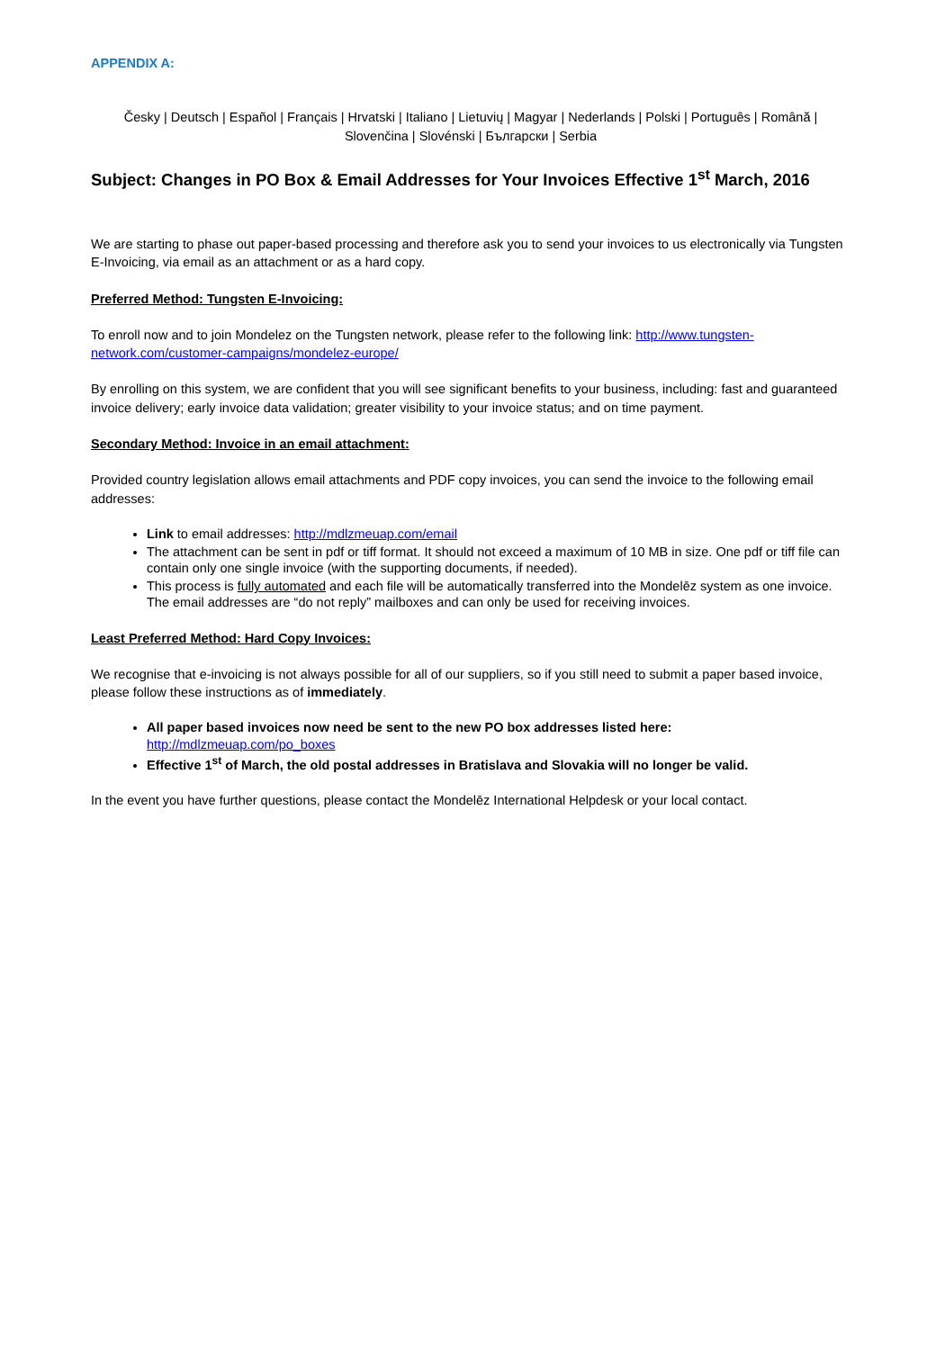APPENDIX A:
Česky | Deutsch | Español | Français | Hrvatski | Italiano | Lietuvių | Magyar | Nederlands | Polski | Português | Română | Slovenčina | Slovénski | Български | Serbia
Subject: Changes in PO Box & Email Addresses for Your Invoices Effective 1<sup>st</sup> March, 2016
We are starting to phase out paper-based processing and therefore ask you to send your invoices to us electronically via Tungsten E-Invoicing, via email as an attachment or as a hard copy.
Preferred Method: Tungsten E-Invoicing:
To enroll now and to join Mondelez on the Tungsten network, please refer to the following link: http://www.tungsten-network.com/customer-campaigns/mondelez-europe/
By enrolling on this system, we are confident that you will see significant benefits to your business, including: fast and guaranteed invoice delivery; early invoice data validation; greater visibility to your invoice status; and on time payment.
Secondary Method: Invoice in an email attachment:
Provided country legislation allows email attachments and PDF copy invoices, you can send the invoice to the following email addresses:
Link to email addresses: http://mdlzmeuap.com/email
The attachment can be sent in pdf or tiff format. It should not exceed a maximum of 10 MB in size. One pdf or tiff file can contain only one single invoice (with the supporting documents, if needed).
This process is fully automated and each file will be automatically transferred into the Mondelēz system as one invoice. The email addresses are “do not reply” mailboxes and can only be used for receiving invoices.
Least Preferred Method: Hard Copy Invoices:
We recognise that e-invoicing is not always possible for all of our suppliers, so if you still need to submit a paper based invoice, please follow these instructions as of immediately.
All paper based invoices now need be sent to the new PO box addresses listed here: http://mdlzmeuap.com/po_boxes
Effective 1<sup>st</sup> of March, the old postal addresses in Bratislava and Slovakia will no longer be valid.
In the event you have further questions, please contact the Mondelēz International Helpdesk or your local contact.